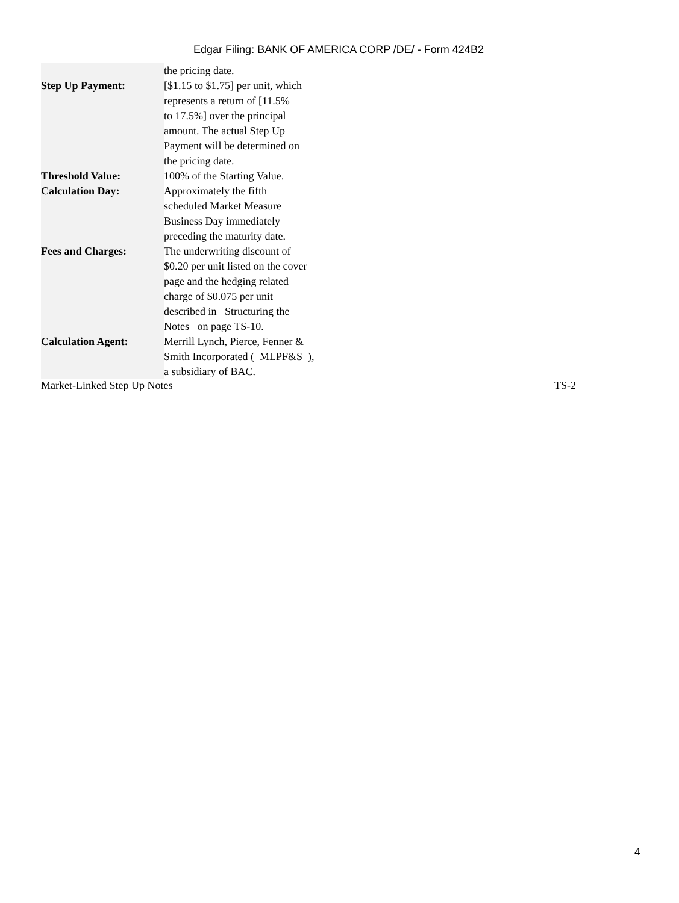Edgar Filing: BANK OF AMERICA CORP /DE/ - Form 424B2
| | the pricing date. |
| Step Up Payment: | [$1.15 to $1.75] per unit, which represents a return of [11.5% to 17.5%] over the principal amount. The actual Step Up Payment will be determined on the pricing date. |
| Threshold Value: | 100% of the Starting Value. |
| Calculation Day: | Approximately the fifth scheduled Market Measure Business Day immediately preceding the maturity date. |
| Fees and Charges: | The underwriting discount of $0.20 per unit listed on the cover page and the hedging related charge of $0.075 per unit described in Structuring the Notes on page TS-10. |
| Calculation Agent: | Merrill Lynch, Pierce, Fenner & Smith Incorporated ( MLPF&S ), a subsidiary of BAC. |
Market-Linked Step Up Notes TS-2
4